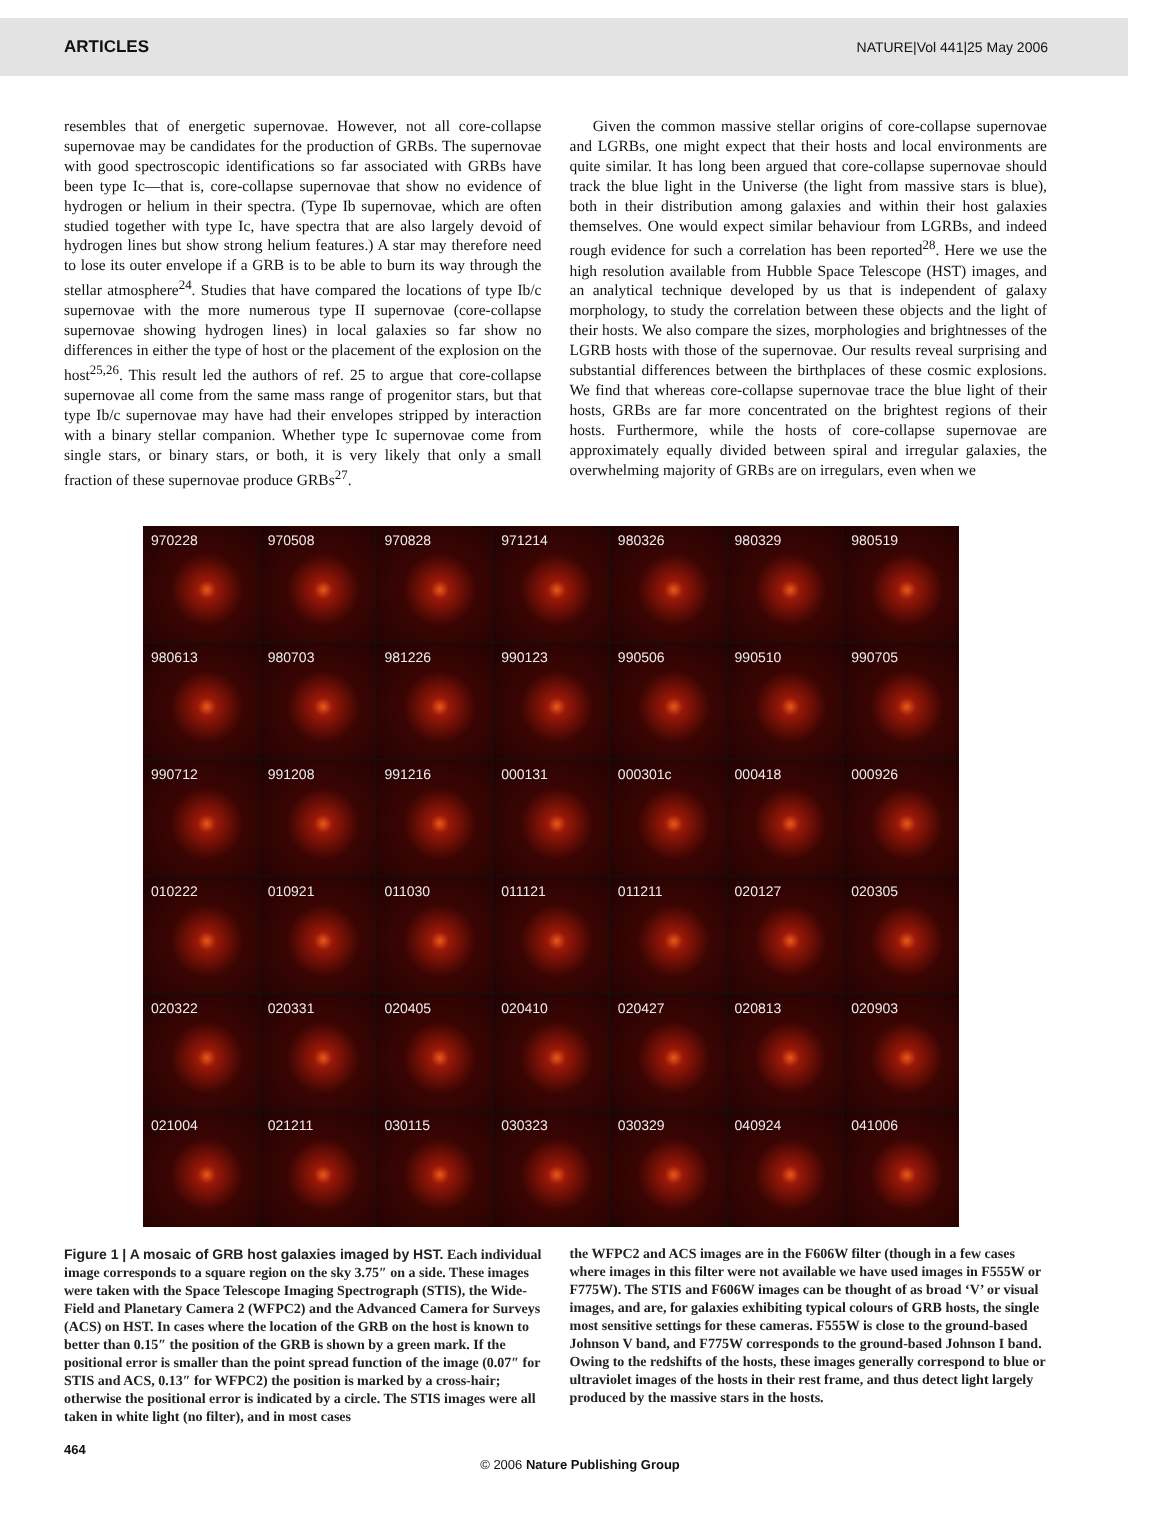ARTICLES NATURE|Vol 441|25 May 2006
resembles that of energetic supernovae. However, not all core-collapse supernovae may be candidates for the production of GRBs. The supernovae with good spectroscopic identifications so far associated with GRBs have been type Ic—that is, core-collapse supernovae that show no evidence of hydrogen or helium in their spectra. (Type Ib supernovae, which are often studied together with type Ic, have spectra that are also largely devoid of hydrogen lines but show strong helium features.) A star may therefore need to lose its outer envelope if a GRB is to be able to burn its way through the stellar atmosphere<sup>24</sup>. Studies that have compared the locations of type Ib/c supernovae with the more numerous type II supernovae (core-collapse supernovae showing hydrogen lines) in local galaxies so far show no differences in either the type of host or the placement of the explosion on the host<sup>25,26</sup>. This result led the authors of ref. 25 to argue that core-collapse supernovae all come from the same mass range of progenitor stars, but that type Ib/c supernovae may have had their envelopes stripped by interaction with a binary stellar companion. Whether type Ic supernovae come from single stars, or binary stars, or both, it is very likely that only a small fraction of these supernovae produce GRBs<sup>27</sup>.
Given the common massive stellar origins of core-collapse supernovae and LGRBs, one might expect that their hosts and local environments are quite similar. It has long been argued that core-collapse supernovae should track the blue light in the Universe (the light from massive stars is blue), both in their distribution among galaxies and within their host galaxies themselves. One would expect similar behaviour from LGRBs, and indeed rough evidence for such a correlation has been reported<sup>28</sup>. Here we use the high resolution available from Hubble Space Telescope (HST) images, and an analytical technique developed by us that is independent of galaxy morphology, to study the correlation between these objects and the light of their hosts. We also compare the sizes, morphologies and brightnesses of the LGRB hosts with those of the supernovae. Our results reveal surprising and substantial differences between the birthplaces of these cosmic explosions. We find that whereas core-collapse supernovae trace the blue light of their hosts, GRBs are far more concentrated on the brightest regions of their hosts. Furthermore, while the hosts of core-collapse supernovae are approximately equally divided between spiral and irregular galaxies, the overwhelming majority of GRBs are on irregulars, even when we
970228
970508
970828
971214
980326
980329
980519
980613
980703
981226
990123
990506
990510
990705
990712
991208
991216
000131
000301c
000418
000926
010222
010921
011030
011121
011211
020127
020305
020322
020331
020405
020410
020427
020813
020903
021004
021211
030115
030323
030329
040924
041006
Figure 1 | A mosaic of GRB host galaxies imaged by HST. Each individual image corresponds to a square region on the sky 3.75″ on a side. These images were taken with the Space Telescope Imaging Spectrograph (STIS), the Wide-Field and Planetary Camera 2 (WFPC2) and the Advanced Camera for Surveys (ACS) on HST. In cases where the location of the GRB on the host is known to better than 0.15″ the position of the GRB is shown by a green mark. If the positional error is smaller than the point spread function of the image (0.07″ for STIS and ACS, 0.13″ for WFPC2) the position is marked by a cross-hair; otherwise the positional error is indicated by a circle. The STIS images were all taken in white light (no filter), and in most cases
the WFPC2 and ACS images are in the F606W filter (though in a few cases where images in this filter were not available we have used images in F555W or F775W). The STIS and F606W images can be thought of as broad ‘V’ or visual images, and are, for galaxies exhibiting typical colours of GRB hosts, the single most sensitive settings for these cameras. F555W is close to the ground-based Johnson V band, and F775W corresponds to the ground-based Johnson I band. Owing to the redshifts of the hosts, these images generally correspond to blue or ultraviolet images of the hosts in their rest frame, and thus detect light largely produced by the massive stars in the hosts.
464
© 2006 Nature Publishing Group